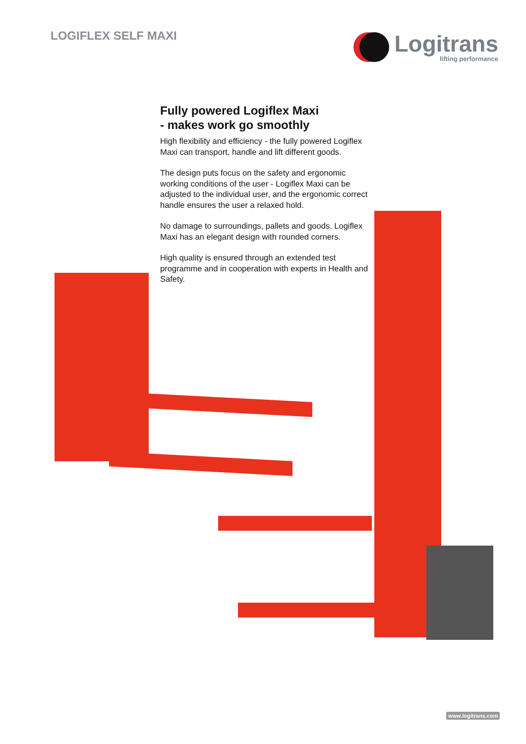LOGIFLEX SELF MAXI
Logitrans
lifting performance
Fully powered Logiflex Maxi
- makes work go smoothly
High flexibility and efficiency - the fully powered Logiflex Maxi can transport, handle and lift different goods.
The design puts focus on the safety and ergonomic working conditions of the user - Logiflex Maxi can be adjusted to the individual user, and the ergonomic correct handle ensures the user a relaxed hold.
No damage to surroundings, pallets and goods. Logiflex Maxi has an elegant design with rounded corners.
High quality is ensured through an extended test programme and in cooperation with experts in Health and Safety.
www.logitrans.com